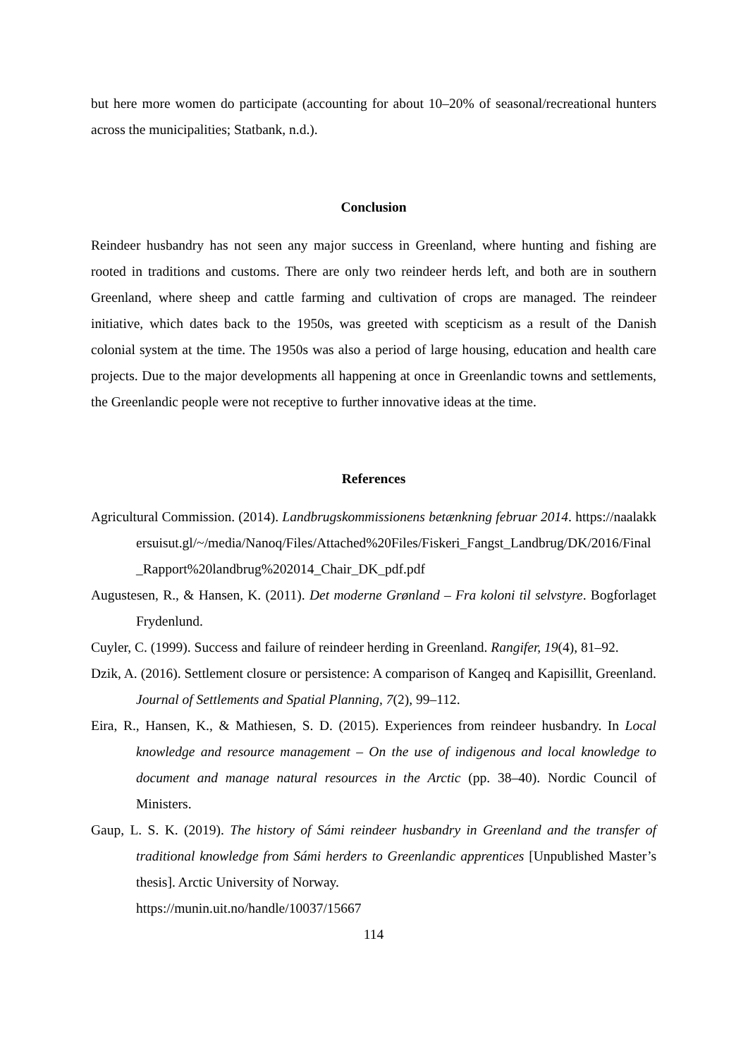but here more women do participate (accounting for about 10–20% of seasonal/recreational hunters across the municipalities; Statbank, n.d.).
Conclusion
Reindeer husbandry has not seen any major success in Greenland, where hunting and fishing are rooted in traditions and customs. There are only two reindeer herds left, and both are in southern Greenland, where sheep and cattle farming and cultivation of crops are managed. The reindeer initiative, which dates back to the 1950s, was greeted with scepticism as a result of the Danish colonial system at the time. The 1950s was also a period of large housing, education and health care projects. Due to the major developments all happening at once in Greenlandic towns and settlements, the Greenlandic people were not receptive to further innovative ideas at the time.
References
Agricultural Commission. (2014). Landbrugskommissionens betænkning februar 2014. https://naalakkersuisut.gl/~/media/Nanoq/Files/Attached%20Files/Fiskeri_Fangst_Landbrug/DK/2016/Final_Rapport%20landbrug%202014_Chair_DK_pdf.pdf
Augustesen, R., & Hansen, K. (2011). Det moderne Grønland – Fra koloni til selvstyre. Bogforlaget Frydenlund.
Cuyler, C. (1999). Success and failure of reindeer herding in Greenland. Rangifer, 19(4), 81–92.
Dzik, A. (2016). Settlement closure or persistence: A comparison of Kangeq and Kapisillit, Greenland. Journal of Settlements and Spatial Planning, 7(2), 99–112.
Eira, R., Hansen, K., & Mathiesen, S. D. (2015). Experiences from reindeer husbandry. In Local knowledge and resource management – On the use of indigenous and local knowledge to document and manage natural resources in the Arctic (pp. 38–40). Nordic Council of Ministers.
Gaup, L. S. K. (2019). The history of Sámi reindeer husbandry in Greenland and the transfer of traditional knowledge from Sámi herders to Greenlandic apprentices [Unpublished Master’s thesis]. Arctic University of Norway.
https://munin.uit.no/handle/10037/15667
114